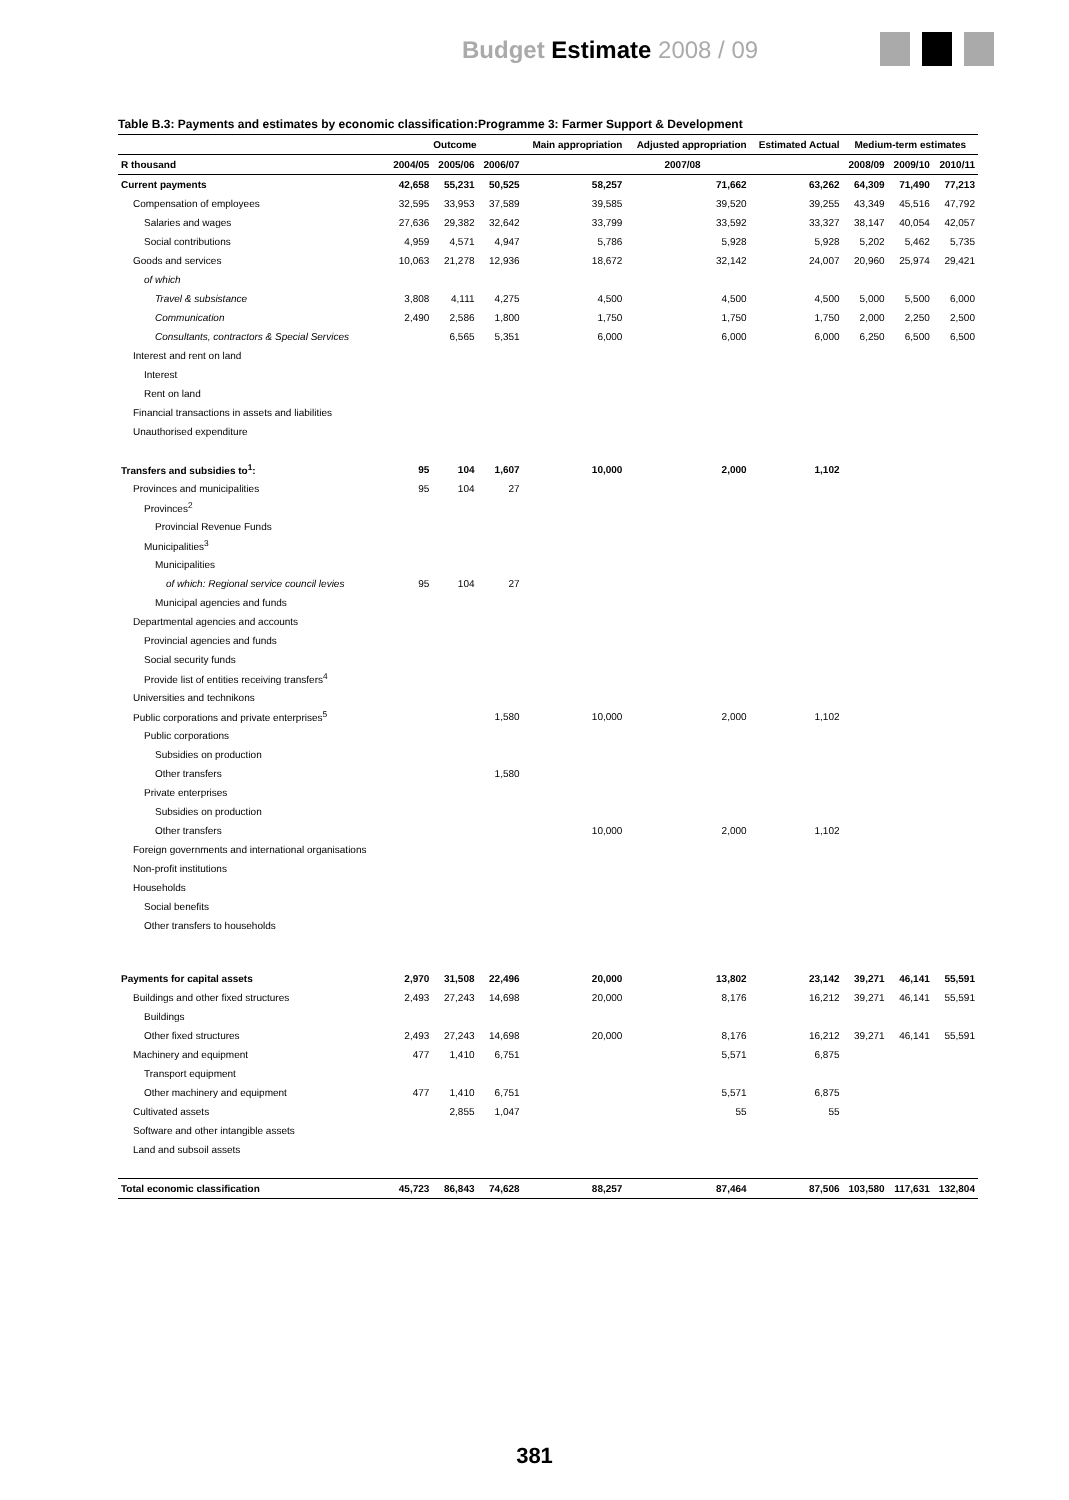Budget Estimate 2008 / 09
Table B.3: Payments and estimates by economic classification:Programme 3: Farmer Support & Development
| | Outcome | | | Main appropriation | Adjusted appropriation | Estimated Actual | Medium-term estimates | | |
| --- | --- | --- | --- | --- | --- | --- | --- | --- | --- |
| R thousand | 2004/05 | 2005/06 | 2006/07 | 2007/08 | | | 2008/09 | 2009/10 | 2010/11 |
| Current payments | 42,658 | 55,231 | 50,525 | 58,257 | 71,662 | 63,262 | 64,309 | 71,490 | 77,213 |
| Compensation of employees | 32,595 | 33,953 | 37,589 | 39,585 | 39,520 | 39,255 | 43,349 | 45,516 | 47,792 |
| Salaries and wages | 27,636 | 29,382 | 32,642 | 33,799 | 33,592 | 33,327 | 38,147 | 40,054 | 42,057 |
| Social contributions | 4,959 | 4,571 | 4,947 | 5,786 | 5,928 | 5,928 | 5,202 | 5,462 | 5,735 |
| Goods and services | 10,063 | 21,278 | 12,936 | 18,672 | 32,142 | 24,007 | 20,960 | 25,974 | 29,421 |
| of which | | | | | | | | | |
| Travel & subsistance | 3,808 | 4,111 | 4,275 | 4,500 | 4,500 | 4,500 | 5,000 | 5,500 | 6,000 |
| Communication | 2,490 | 2,586 | 1,800 | 1,750 | 1,750 | 1,750 | 2,000 | 2,250 | 2,500 |
| Consultants, contractors & Special Services | | 6,565 | 5,351 | 6,000 | 6,000 | 6,000 | 6,250 | 6,500 | 6,500 |
| Interest and rent on land | | | | | | | | | |
| Interest | | | | | | | | | |
| Rent on land | | | | | | | | | |
| Financial transactions in assets and liabilities | | | | | | | | | |
| Unauthorised expenditure | | | | | | | | | |
| Transfers and subsidies to<sup>1</sup>: | 95 | 104 | 1,607 | 10,000 | 2,000 | 1,102 | | | |
| Provinces and municipalities | 95 | 104 | 27 | | | | | | |
| Provinces<sup>2</sup> | | | | | | | | | |
| Provincial Revenue Funds | | | | | | | | | |
| Municipalities<sup>3</sup> | | | | | | | | | |
| Municipalities | | | | | | | | | |
| of which: Regional service council levies | 95 | 104 | 27 | | | | | | |
| Municipal agencies and funds | | | | | | | | | |
| Departmental agencies and accounts | | | | | | | | | |
| Provincial agencies and funds | | | | | | | | | |
| Social security funds | | | | | | | | | |
| Provide list of entities receiving transfers<sup>4</sup> | | | | | | | | | |
| Universities and technikons | | | | | | | | | |
| Public corporations and private enterprises<sup>5</sup> | | | 1,580 | 10,000 | 2,000 | 1,102 | | | |
| Public corporations | | | | | | | | | |
| Subsidies on production | | | | | | | | | |
| Other transfers | | | 1,580 | | | | | | |
| Private enterprises | | | | | | | | | |
| Subsidies on production | | | | | | | | | |
| Other transfers | | | | 10,000 | 2,000 | 1,102 | | | |
| Foreign governments and international organisations | | | | | | | | | |
| Non-profit institutions | | | | | | | | | |
| Households | | | | | | | | | |
| Social benefits | | | | | | | | | |
| Other transfers to households | | | | | | | | | |
| Payments for capital assets | 2,970 | 31,508 | 22,496 | 20,000 | 13,802 | 23,142 | 39,271 | 46,141 | 55,591 |
| Buildings and other fixed structures | 2,493 | 27,243 | 14,698 | 20,000 | 8,176 | 16,212 | 39,271 | 46,141 | 55,591 |
| Buildings | | | | | | | | | |
| Other fixed structures | 2,493 | 27,243 | 14,698 | 20,000 | 8,176 | 16,212 | 39,271 | 46,141 | 55,591 |
| Machinery and equipment | 477 | 1,410 | 6,751 | | 5,571 | 6,875 | | | |
| Transport equipment | | | | | | | | | |
| Other machinery and equipment | 477 | 1,410 | 6,751 | | 5,571 | 6,875 | | | |
| Cultivated assets | | 2,855 | 1,047 | | 55 | 55 | | | |
| Software and other intangible assets | | | | | | | | | |
| Land and subsoil assets | | | | | | | | | |
| Total economic classification | 45,723 | 86,843 | 74,628 | 88,257 | 87,464 | 87,506 | 103,580 | 117,631 | 132,804 |
381